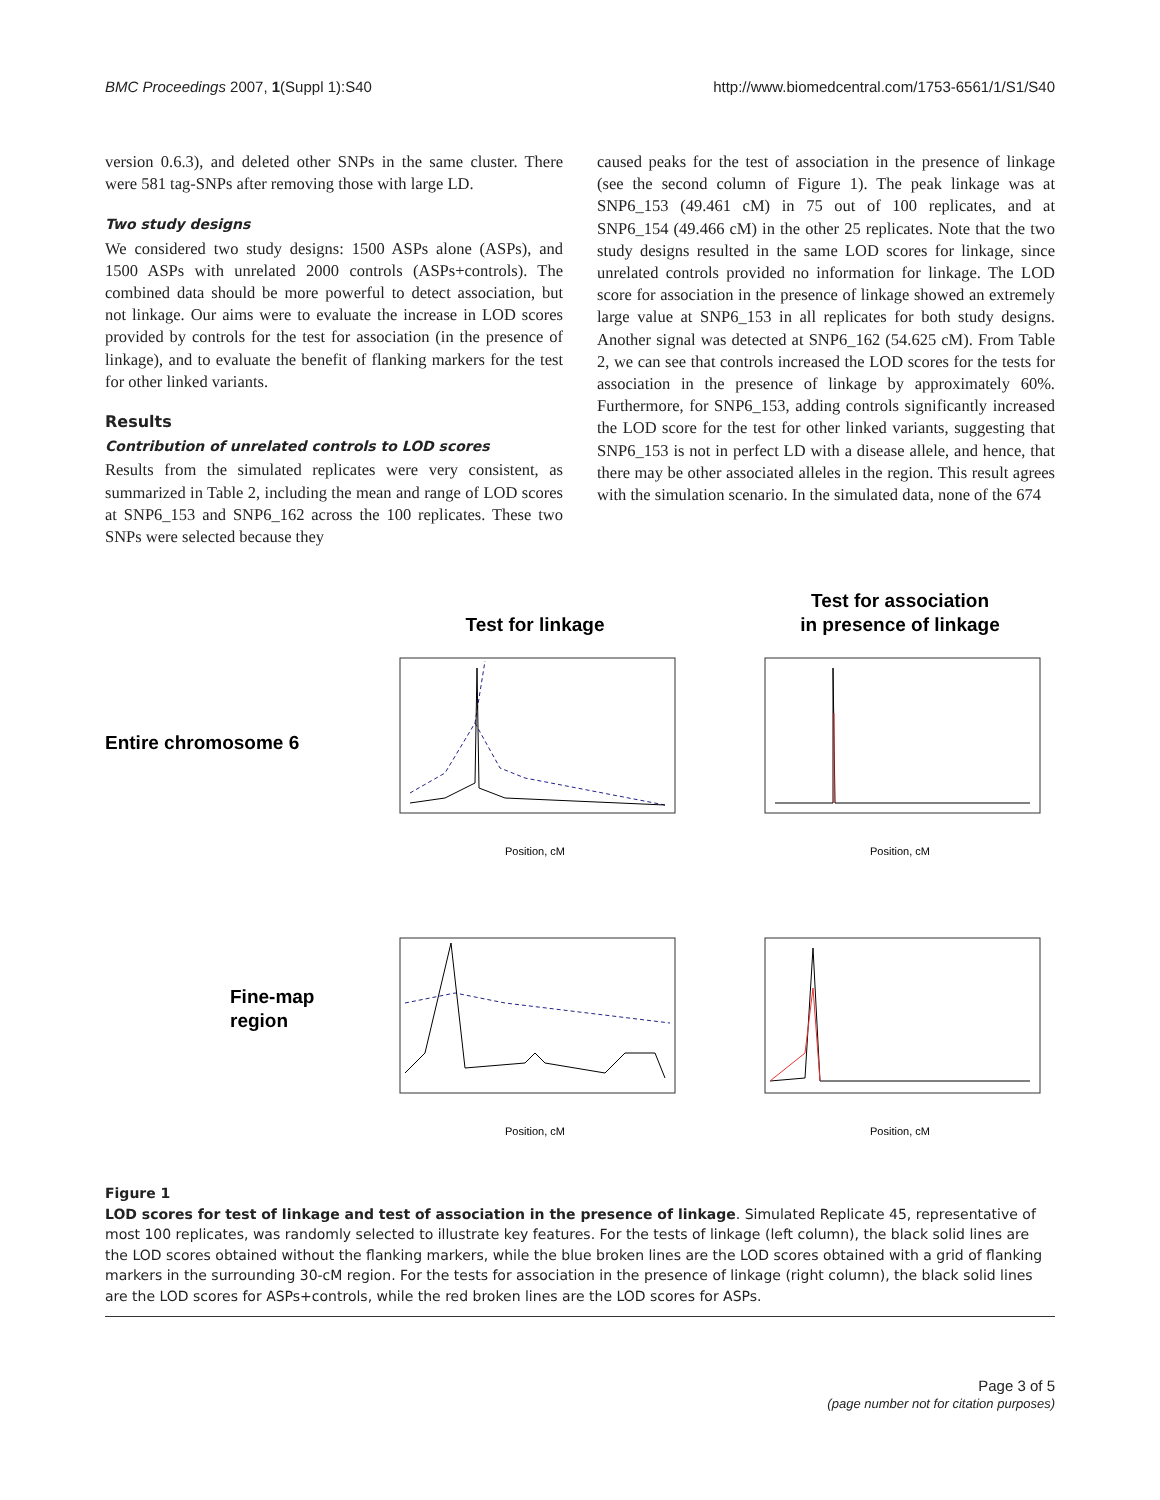BMC Proceedings 2007, 1(Suppl 1):S40 http://www.biomedcentral.com/1753-6561/1/S1/S40
version 0.6.3), and deleted other SNPs in the same cluster. There were 581 tag-SNPs after removing those with large LD.
Two study designs
We considered two study designs: 1500 ASPs alone (ASPs), and 1500 ASPs with unrelated 2000 controls (ASPs+controls). The combined data should be more powerful to detect association, but not linkage. Our aims were to evaluate the increase in LOD scores provided by controls for the test for association (in the presence of linkage), and to evaluate the benefit of flanking markers for the test for other linked variants.
Results
Contribution of unrelated controls to LOD scores
Results from the simulated replicates were very consistent, as summarized in Table 2, including the mean and range of LOD scores at SNP6_153 and SNP6_162 across the 100 replicates. These two SNPs were selected because they
caused peaks for the test of association in the presence of linkage (see the second column of Figure 1). The peak linkage was at SNP6_153 (49.461 cM) in 75 out of 100 replicates, and at SNP6_154 (49.466 cM) in the other 25 replicates. Note that the two study designs resulted in the same LOD scores for linkage, since unrelated controls provided no information for linkage. The LOD score for association in the presence of linkage showed an extremely large value at SNP6_153 in all replicates for both study designs. Another signal was detected at SNP6_162 (54.625 cM). From Table 2, we can see that controls increased the LOD scores for the tests for association in the presence of linkage by approximately 60%. Furthermore, for SNP6_153, adding controls significantly increased the LOD score for the test for other linked variants, suggesting that SNP6_153 is not in perfect LD with a disease allele, and hence, that there may be other associated alleles in the region. This result agrees with the simulation scenario. In the simulated data, none of the 674
Test for linkage
Test for association
in presence of linkage
Entire chromosome 6
Fine-map
region
Position, cM
Position, cM
Position, cM
Position, cM
Figure 1
LOD scores for test of linkage and test of association in the presence of linkage. Simulated Replicate 45, representative of most 100 replicates, was randomly selected to illustrate key features. For the tests of linkage (left column), the black solid lines are the LOD scores obtained without the flanking markers, while the blue broken lines are the LOD scores obtained with a grid of flanking markers in the surrounding 30-cM region. For the tests for association in the presence of linkage (right column), the black solid lines are the LOD scores for ASPs+controls, while the red broken lines are the LOD scores for ASPs.
Page 3 of 5
(page number not for citation purposes)